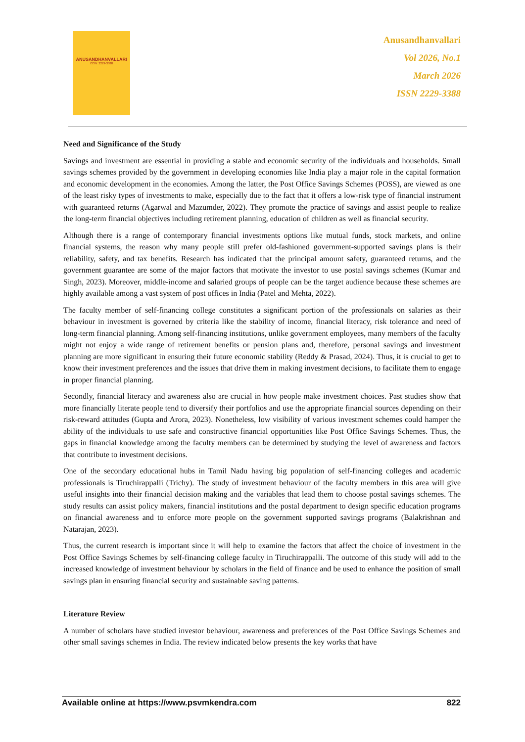ANUSANDHANVALLARI
ISSN: 2229-3388
Anusandhanvallari
Vol 2026, No.1
March 2026
ISSN 2229-3388
Need and Significance of the Study
Savings and investment are essential in providing a stable and economic security of the individuals and households. Small savings schemes provided by the government in developing economies like India play a major role in the capital formation and economic development in the economies. Among the latter, the Post Office Savings Schemes (POSS), are viewed as one of the least risky types of investments to make, especially due to the fact that it offers a low-risk type of financial instrument with guaranteed returns (Agarwal and Mazumder, 2022). They promote the practice of savings and assist people to realize the long-term financial objectives including retirement planning, education of children as well as financial security.
Although there is a range of contemporary financial investments options like mutual funds, stock markets, and online financial systems, the reason why many people still prefer old-fashioned government-supported savings plans is their reliability, safety, and tax benefits. Research has indicated that the principal amount safety, guaranteed returns, and the government guarantee are some of the major factors that motivate the investor to use postal savings schemes (Kumar and Singh, 2023). Moreover, middle-income and salaried groups of people can be the target audience because these schemes are highly available among a vast system of post offices in India (Patel and Mehta, 2022).
The faculty member of self-financing college constitutes a significant portion of the professionals on salaries as their behaviour in investment is governed by criteria like the stability of income, financial literacy, risk tolerance and need of long-term financial planning. Among self-financing institutions, unlike government employees, many members of the faculty might not enjoy a wide range of retirement benefits or pension plans and, therefore, personal savings and investment planning are more significant in ensuring their future economic stability (Reddy & Prasad, 2024). Thus, it is crucial to get to know their investment preferences and the issues that drive them in making investment decisions, to facilitate them to engage in proper financial planning.
Secondly, financial literacy and awareness also are crucial in how people make investment choices. Past studies show that more financially literate people tend to diversify their portfolios and use the appropriate financial sources depending on their risk-reward attitudes (Gupta and Arora, 2023). Nonetheless, low visibility of various investment schemes could hamper the ability of the individuals to use safe and constructive financial opportunities like Post Office Savings Schemes. Thus, the gaps in financial knowledge among the faculty members can be determined by studying the level of awareness and factors that contribute to investment decisions.
One of the secondary educational hubs in Tamil Nadu having big population of self-financing colleges and academic professionals is Tiruchirappalli (Trichy). The study of investment behaviour of the faculty members in this area will give useful insights into their financial decision making and the variables that lead them to choose postal savings schemes. The study results can assist policy makers, financial institutions and the postal department to design specific education programs on financial awareness and to enforce more people on the government supported savings programs (Balakrishnan and Natarajan, 2023).
Thus, the current research is important since it will help to examine the factors that affect the choice of investment in the Post Office Savings Schemes by self-financing college faculty in Tiruchirappalli. The outcome of this study will add to the increased knowledge of investment behaviour by scholars in the field of finance and be used to enhance the position of small savings plan in ensuring financial security and sustainable saving patterns.
Literature Review
A number of scholars have studied investor behaviour, awareness and preferences of the Post Office Savings Schemes and other small savings schemes in India. The review indicated below presents the key works that have
Available online at https://www.psvmkendra.com 822